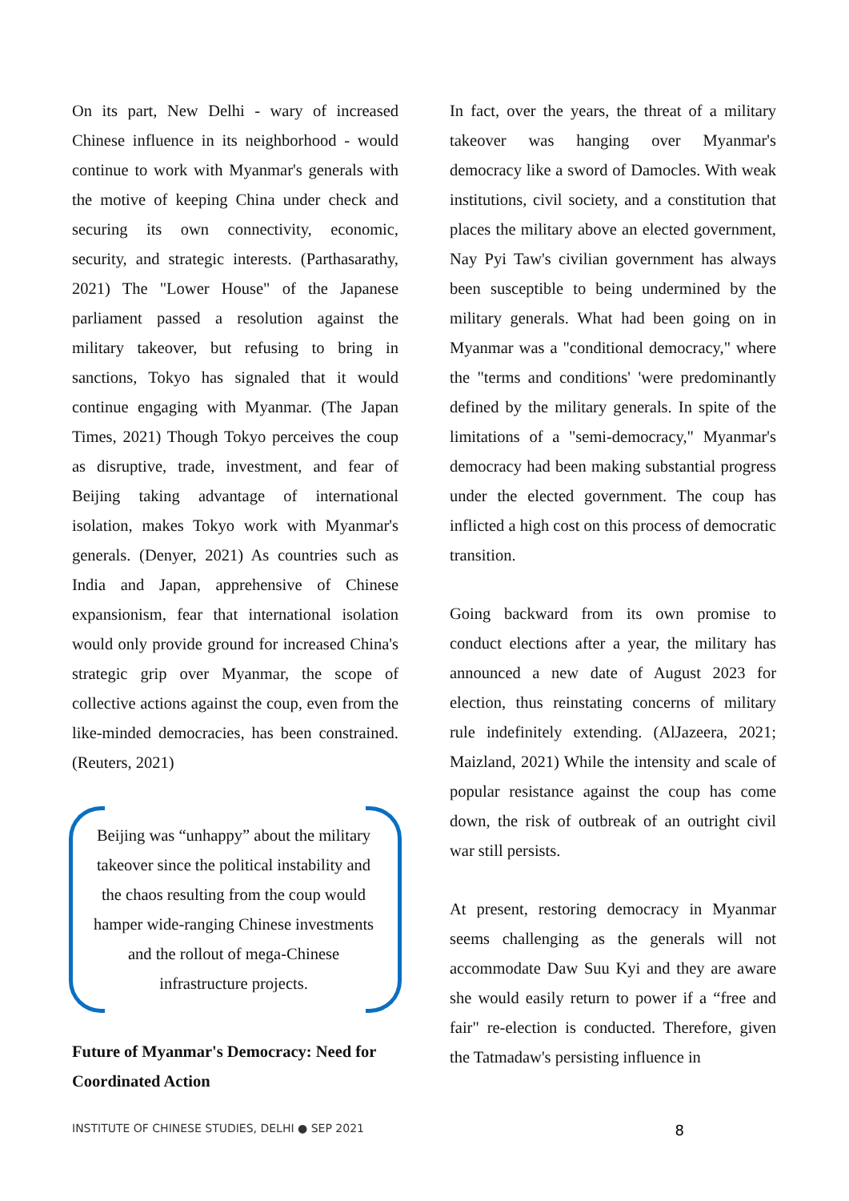On its part, New Delhi - wary of increased Chinese influence in its neighborhood - would continue to work with Myanmar's generals with the motive of keeping China under check and securing its own connectivity, economic, security, and strategic interests. (Parthasarathy, 2021) The "Lower House" of the Japanese parliament passed a resolution against the military takeover, but refusing to bring in sanctions, Tokyo has signaled that it would continue engaging with Myanmar. (The Japan Times, 2021) Though Tokyo perceives the coup as disruptive, trade, investment, and fear of Beijing taking advantage of international isolation, makes Tokyo work with Myanmar's generals. (Denyer, 2021) As countries such as India and Japan, apprehensive of Chinese expansionism, fear that international isolation would only provide ground for increased China's strategic grip over Myanmar, the scope of collective actions against the coup, even from the like-minded democracies, has been constrained. (Reuters, 2021)
Beijing was “unhappy” about the military takeover since the political instability and the chaos resulting from the coup would hamper wide-ranging Chinese investments and the rollout of mega-Chinese infrastructure projects.
Future of Myanmar's Democracy: Need for Coordinated Action
In fact, over the years, the threat of a military takeover was hanging over Myanmar's democracy like a sword of Damocles. With weak institutions, civil society, and a constitution that places the military above an elected government, Nay Pyi Taw's civilian government has always been susceptible to being undermined by the military generals. What had been going on in Myanmar was a "conditional democracy," where the "terms and conditions' 'were predominantly defined by the military generals. In spite of the limitations of a "semi-democracy," Myanmar's democracy had been making substantial progress under the elected government. The coup has inflicted a high cost on this process of democratic transition.
Going backward from its own promise to conduct elections after a year, the military has announced a new date of August 2023 for election, thus reinstating concerns of military rule indefinitely extending. (AlJazeera, 2021; Maizland, 2021) While the intensity and scale of popular resistance against the coup has come down, the risk of outbreak of an outright civil war still persists.
At present, restoring democracy in Myanmar seems challenging as the generals will not accommodate Daw Suu Kyi and they are aware she would easily return to power if a “free and fair" re-election is conducted. Therefore, given the Tatmadaw's persisting influence in
INSTITUTE OF CHINESE STUDIES, DELHI ● SEP 2021 8